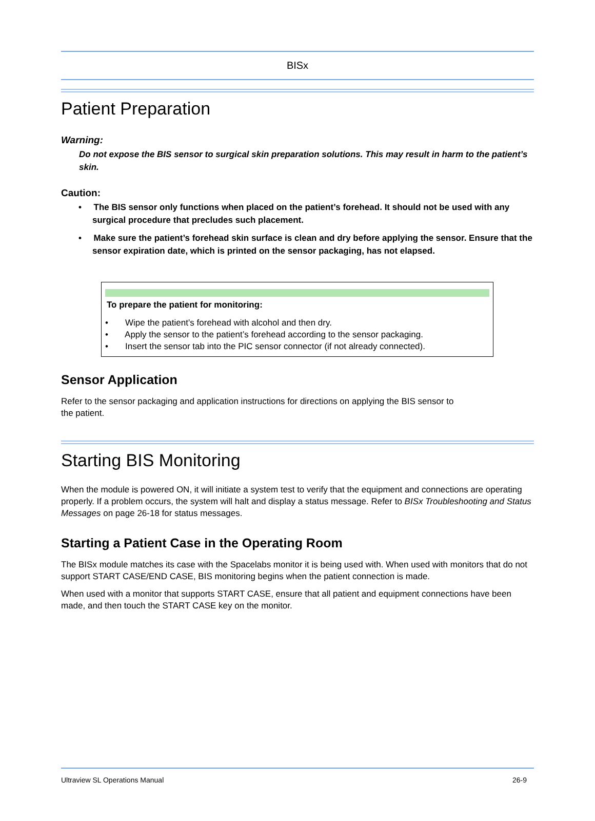BISx
Patient Preparation
Warning:
Do not expose the BIS sensor to surgical skin preparation solutions. This may result in harm to the patient’s skin.
Caution:
• The BIS sensor only functions when placed on the patient’s forehead. It should not be used with any surgical procedure that precludes such placement.
• Make sure the patient’s forehead skin surface is clean and dry before applying the sensor. Ensure that the sensor expiration date, which is printed on the sensor packaging, has not elapsed.
To prepare the patient for monitoring:
• Wipe the patient’s forehead with alcohol and then dry.
• Apply the sensor to the patient’s forehead according to the sensor packaging.
• Insert the sensor tab into the PIC sensor connector (if not already connected).
Sensor Application
Refer to the sensor packaging and application instructions for directions on applying the BIS sensor to
the patient.
Starting BIS Monitoring
When the module is powered ON, it will initiate a system test to verify that the equipment and connections are operating properly. If a problem occurs, the system will halt and display a status message. Refer to BISx Troubleshooting and Status Messages on page 26-18 for status messages.
Starting a Patient Case in the Operating Room
The BISx module matches its case with the Spacelabs monitor it is being used with. When used with monitors that do not support START CASE/END CASE, BIS monitoring begins when the patient connection is made.
When used with a monitor that supports START CASE, ensure that all patient and equipment connections have been made, and then touch the START CASE key on the monitor.
Ultraview SL Operations Manual 26-9